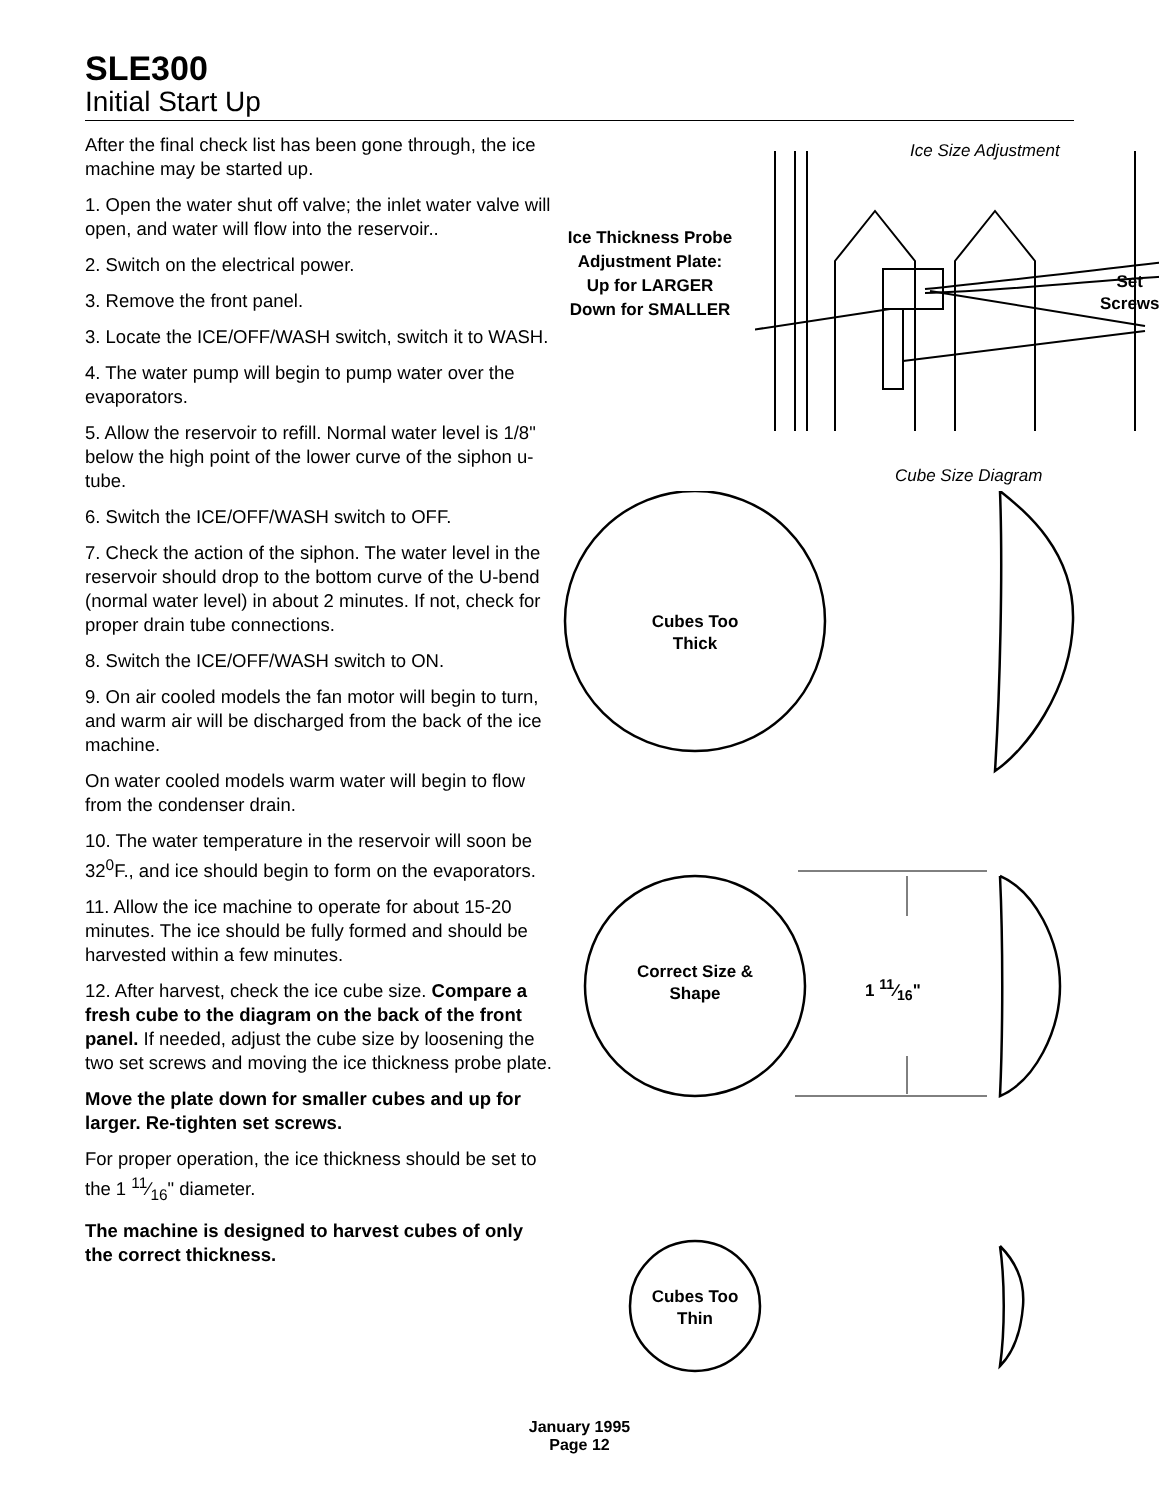SLE300
Initial Start Up
After the final check list has been gone through, the ice machine may be started up.
1. Open the water shut off valve; the inlet water valve will open, and water will flow into the reservoir..
2. Switch on the electrical power.
3. Remove the front panel.
3. Locate the ICE/OFF/WASH switch, switch it to WASH.
4. The water pump will begin to pump water over the evaporators.
5. Allow the reservoir to refill. Normal water level is 1/8" below the high point of the lower curve of the siphon u-tube.
6. Switch the ICE/OFF/WASH switch to OFF.
7. Check the action of the siphon. The water level in the reservoir should drop to the bottom curve of the U-bend (normal water level) in about 2 minutes. If not, check for proper drain tube connections.
8. Switch the ICE/OFF/WASH switch to ON.
9. On air cooled models the fan motor will begin to turn, and warm air will be discharged from the back of the ice machine.
On water cooled models warm water will begin to flow from the condenser drain.
10. The water temperature in the reservoir will soon be 32<sup>0</sup>F., and ice should begin to form on the evaporators.
11. Allow the ice machine to operate for about 15-20 minutes. The ice should be fully formed and should be harvested within a few minutes.
12. After harvest, check the ice cube size. Compare a fresh cube to the diagram on the back of the front panel. If needed, adjust the cube size by loosening the two set screws and moving the ice thickness probe plate.
Move the plate down for smaller cubes and up for larger. Re-tighten set screws.
For proper operation, the ice thickness should be set to the 1 11⁄16" diameter.
The machine is designed to harvest cubes of only the correct thickness.
Ice Size Adjustment
Ice Thickness Probe Adjustment Plate:
Up for LARGER
Down for SMALLER
Set
Screws
Cube Size Diagram
Cubes Too Thick
Correct Size & Shape
1 11⁄16"
Cubes Too Thin
January 1995
Page 12